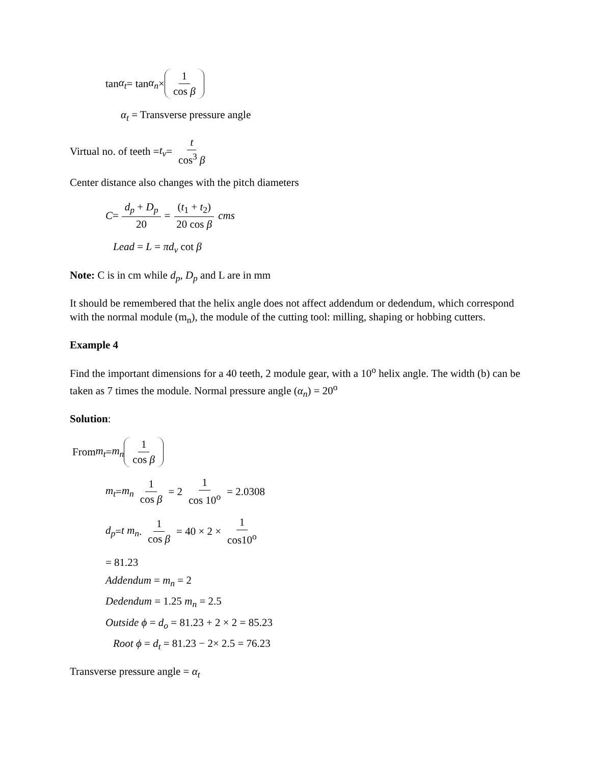tan α<sub>t</sub> = tan α<sub>n</sub> × 1 cos β
α<sub>t</sub> = Transverse pressure angle
Virtual no. of teeth = t<sub>v</sub> = t cos<sup>3</sup> β
Center distance also changes with the pitch diameters
C = d<sub>p</sub> + D<sub>p</sub> 20 = (t<sub>1</sub> + t<sub>2</sub>) 20 cos β cms
Lead = L = πd<sub>v</sub> cot β
Note: C is in cm while d<sub>p</sub>, D<sub>p</sub> and L are in mm
It should be remembered that the helix angle does not affect addendum or dedendum, which correspond with the normal module (m<sub>n</sub>), the module of the cutting tool: milling, shaping or hobbing cutters.
Example 4
Find the important dimensions for a 40 teeth, 2 module gear, with a 10<sup>o</sup> helix angle. The width (b) can be taken as 7 times the module. Normal pressure angle (α<sub>n</sub>) = 20<sup>o</sup>
Solution:
From m<sub>t</sub> = m<sub>n</sub> 1 cos β
m<sub>t</sub> = m<sub>n</sub> 1 cos β = 2 1 cos 10<sup>o</sup> = 2.0308
d<sub>p</sub> = t m<sub>n</sub> . 1 cos β = 40 × 2 × 1 cos10<sup>o</sup>
= 81.23
Addendum = m<sub>n</sub> = 2
Dedendum = 1.25 m<sub>n</sub> = 2.5
Outside ϕ = d<sub>o</sub> = 81.23 + 2 × 2 = 85.23
Root ϕ = d<sub>t</sub> = 81.23 − 2× 2.5 = 76.23
Transverse pressure angle = α<sub>t</sub>